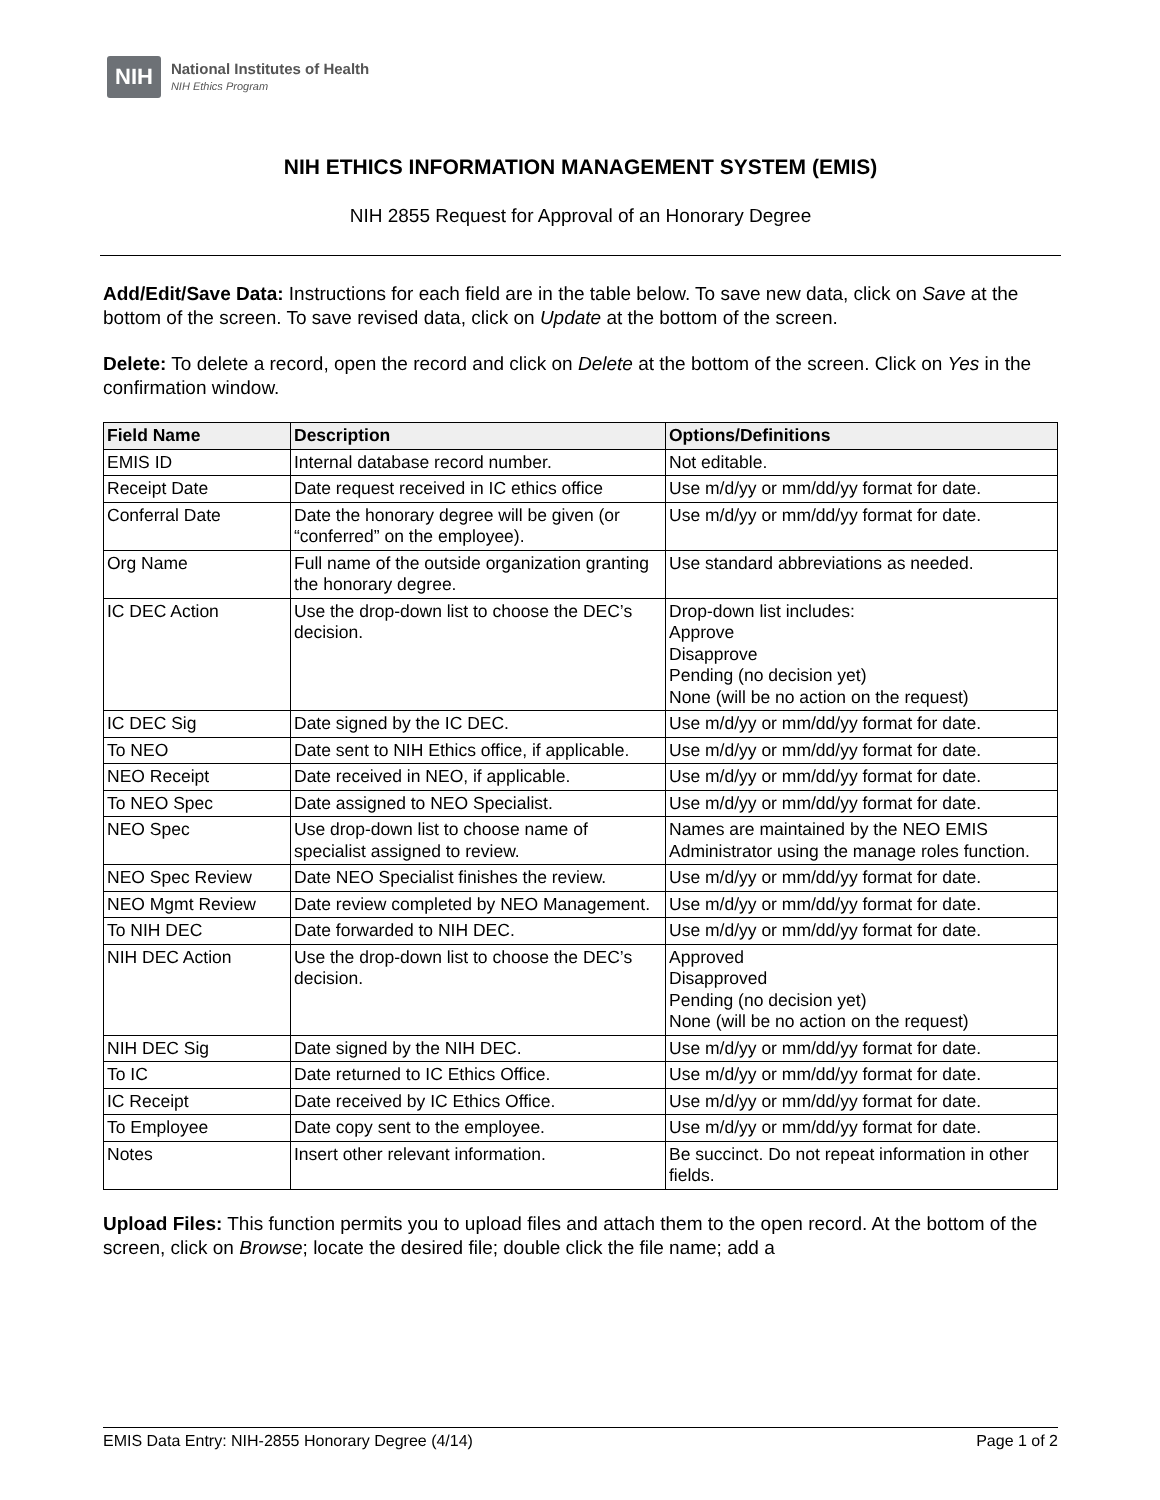NIH
National Institutes of Health
NIH Ethics Program
NIH ETHICS INFORMATION MANAGEMENT SYSTEM (EMIS)
NIH 2855 Request for Approval of an Honorary Degree
Add/Edit/Save Data: Instructions for each field are in the table below. To save new data, click on Save at the bottom of the screen. To save revised data, click on Update at the bottom of the screen.
Delete: To delete a record, open the record and click on Delete at the bottom of the screen. Click on Yes in the confirmation window.
| Field Name | Description | Options/Definitions |
| --- | --- | --- |
| EMIS ID | Internal database record number. | Not editable. |
| Receipt Date | Date request received in IC ethics office | Use m/d/yy or mm/dd/yy format for date. |
| Conferral Date | Date the honorary degree will be given (or “conferred” on the employee). | Use m/d/yy or mm/dd/yy format for date. |
| Org Name | Full name of the outside organization granting the honorary degree. | Use standard abbreviations as needed. |
| IC DEC Action | Use the drop-down list to choose the DEC’s decision. | Drop-down list includes: Approve Disapprove Pending (no decision yet) None (will be no action on the request) |
| IC DEC Sig | Date signed by the IC DEC. | Use m/d/yy or mm/dd/yy format for date. |
| To NEO | Date sent to NIH Ethics office, if applicable. | Use m/d/yy or mm/dd/yy format for date. |
| NEO Receipt | Date received in NEO, if applicable. | Use m/d/yy or mm/dd/yy format for date. |
| To NEO Spec | Date assigned to NEO Specialist. | Use m/d/yy or mm/dd/yy format for date. |
| NEO Spec | Use drop-down list to choose name of specialist assigned to review. | Names are maintained by the NEO EMIS Administrator using the manage roles function. |
| NEO Spec Review | Date NEO Specialist finishes the review. | Use m/d/yy or mm/dd/yy format for date. |
| NEO Mgmt Review | Date review completed by NEO Management. | Use m/d/yy or mm/dd/yy format for date. |
| To NIH DEC | Date forwarded to NIH DEC. | Use m/d/yy or mm/dd/yy format for date. |
| NIH DEC Action | Use the drop-down list to choose the DEC’s decision. | Approved Disapproved Pending (no decision yet) None (will be no action on the request) |
| NIH DEC Sig | Date signed by the NIH DEC. | Use m/d/yy or mm/dd/yy format for date. |
| To IC | Date returned to IC Ethics Office. | Use m/d/yy or mm/dd/yy format for date. |
| IC Receipt | Date received by IC Ethics Office. | Use m/d/yy or mm/dd/yy format for date. |
| To Employee | Date copy sent to the employee. | Use m/d/yy or mm/dd/yy format for date. |
| Notes | Insert other relevant information. | Be succinct. Do not repeat information in other fields. |
Upload Files: This function permits you to upload files and attach them to the open record. At the bottom of the screen, click on Browse; locate the desired file; double click the file name; add a
EMIS Data Entry: NIH-2855 Honorary Degree (4/14) Page 1 of 2